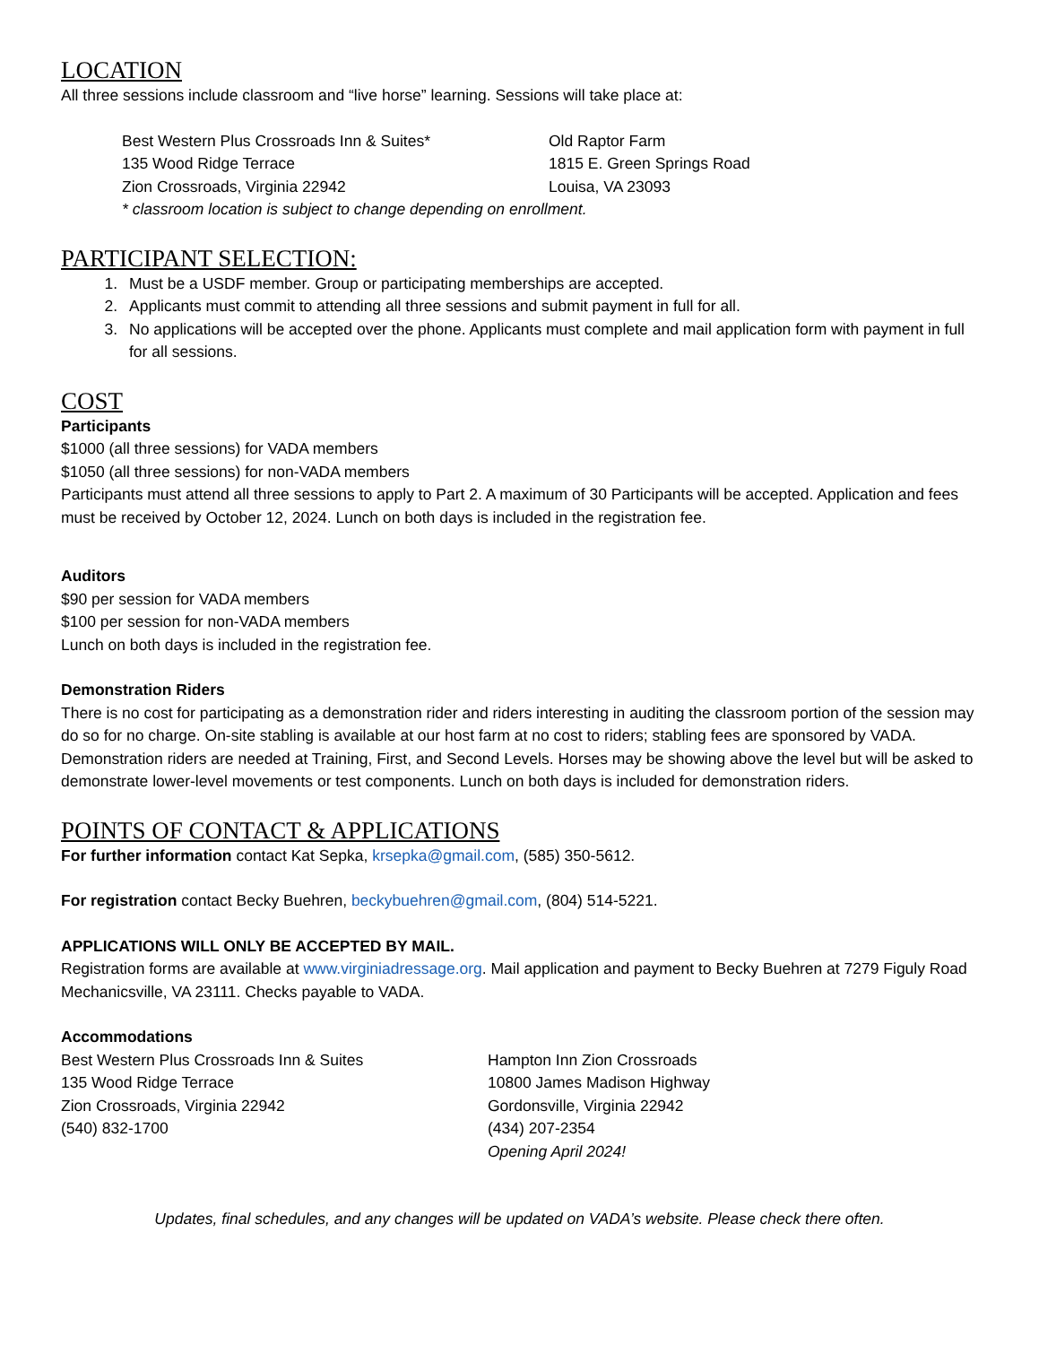LOCATION
All three sessions include classroom and “live horse” learning. Sessions will take place at:
Best Western Plus Crossroads Inn & Suites*
135 Wood Ridge Terrace
Zion Crossroads, Virginia 22942
Old Raptor Farm
1815 E. Green Springs Road
Louisa, VA 23093
* classroom location is subject to change depending on enrollment.
PARTICIPANT SELECTION:
1. Must be a USDF member. Group or participating memberships are accepted.
2. Applicants must commit to attending all three sessions and submit payment in full for all.
3. No applications will be accepted over the phone. Applicants must complete and mail application form with payment in full for all sessions.
COST
Participants
$1000 (all three sessions) for VADA members
$1050 (all three sessions) for non-VADA members
Participants must attend all three sessions to apply to Part 2. A maximum of 30 Participants will be accepted. Application and fees must be received by October 12, 2024. Lunch on both days is included in the registration fee.
Auditors
$90 per session for VADA members
$100 per session for non-VADA members
Lunch on both days is included in the registration fee.
Demonstration Riders
There is no cost for participating as a demonstration rider and riders interesting in auditing the classroom portion of the session may do so for no charge. On-site stabling is available at our host farm at no cost to riders; stabling fees are sponsored by VADA. Demonstration riders are needed at Training, First, and Second Levels. Horses may be showing above the level but will be asked to demonstrate lower-level movements or test components. Lunch on both days is included for demonstration riders.
POINTS OF CONTACT & APPLICATIONS
For further information contact Kat Sepka, krsepka@gmail.com, (585) 350-5612.
For registration contact Becky Buehren, beckybuehren@gmail.com, (804) 514-5221.
APPLICATIONS WILL ONLY BE ACCEPTED BY MAIL.
Registration forms are available at www.virginiadressage.org. Mail application and payment to Becky Buehren at 7279 Figuly Road Mechanicsville, VA 23111. Checks payable to VADA.
Accommodations
Best Western Plus Crossroads Inn & Suites
135 Wood Ridge Terrace
Zion Crossroads, Virginia 22942
(540) 832-1700
Hampton Inn Zion Crossroads
10800 James Madison Highway
Gordonsville, Virginia 22942
(434) 207-2354
Opening April 2024!
Updates, final schedules, and any changes will be updated on VADA’s website. Please check there often.